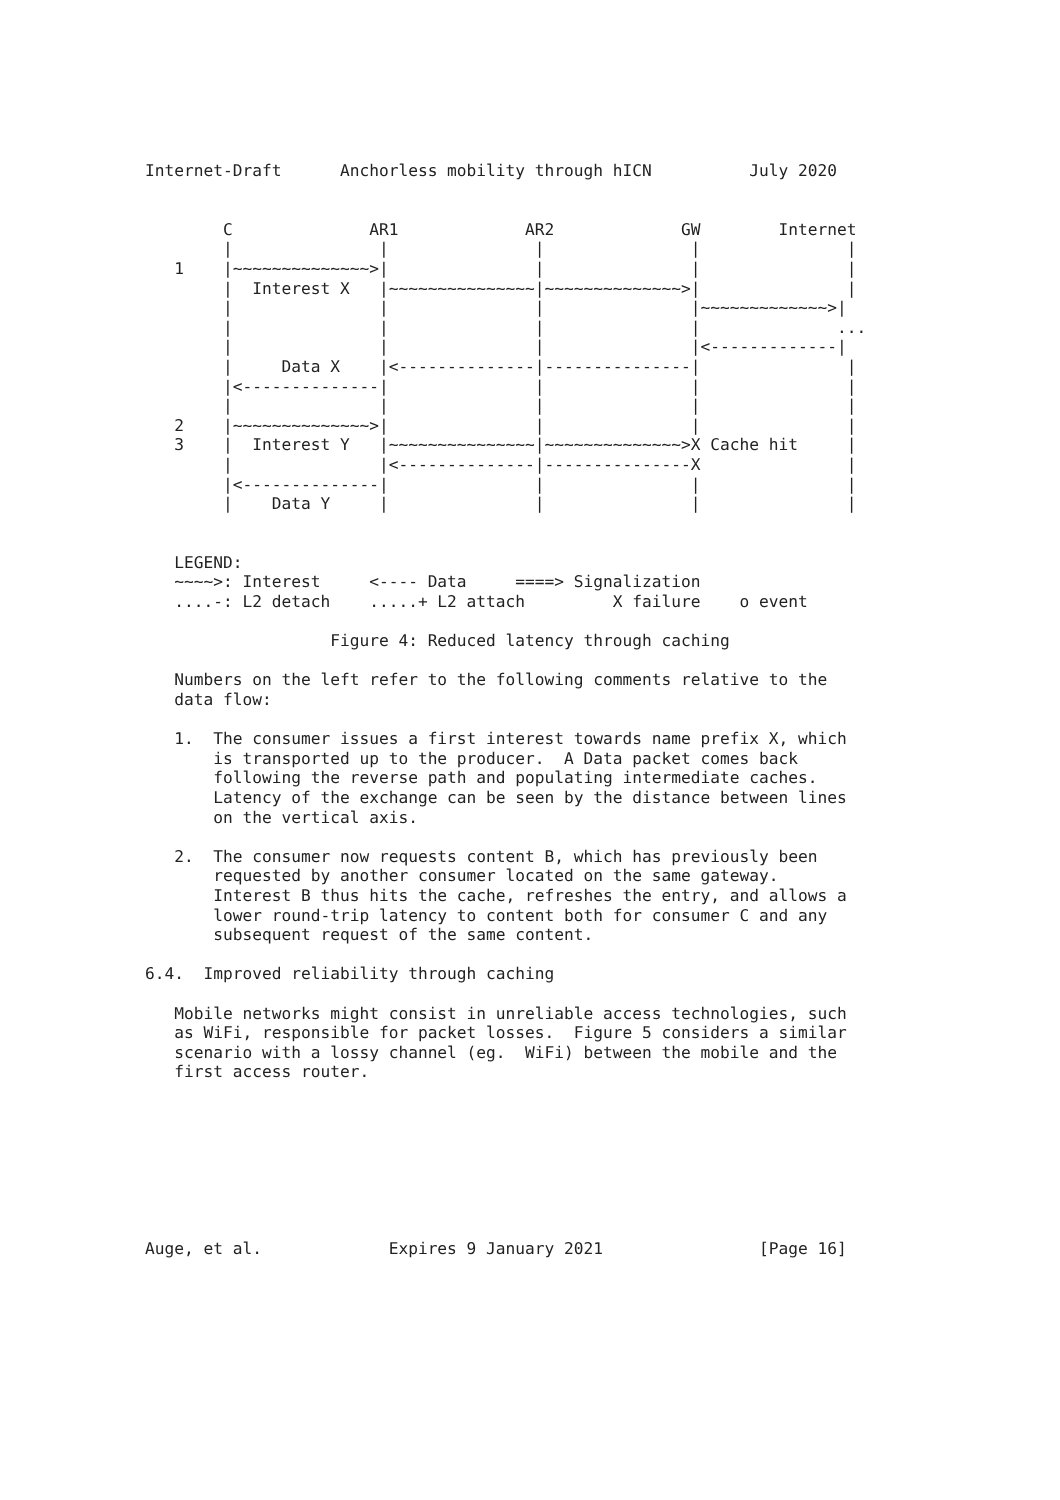Internet-Draft      Anchorless mobility through hICN          July 2020


        C              AR1             AR2             GW        Internet
        |               |               |               |               |
   1    |~~~~~~~~~~~~~~>|               |               |               |
        |  Interest X   |~~~~~~~~~~~~~~~|~~~~~~~~~~~~~~>|               |
        |               |               |               |~~~~~~~~~~~~~>|
        |               |               |               |              ...
        |               |               |               |<-------------|
        |     Data X    |<--------------|---------------|               |
        |<--------------|               |               |               |
        |               |               |               |               |
   2    |~~~~~~~~~~~~~~>|               |               |               |
   3    |  Interest Y   |~~~~~~~~~~~~~~~|~~~~~~~~~~~~~~>X Cache hit     |
        |               |<--------------|---------------X               |
        |<--------------|               |               |               |
        |    Data Y     |               |               |               |


   LEGEND:
   ~~~~>: Interest     <---- Data     ====> Signalization
   ....-: L2 detach    .....+ L2 attach         X failure    o event

                   Figure 4: Reduced latency through caching

   Numbers on the left refer to the following comments relative to the
   data flow:

   1.  The consumer issues a first interest towards name prefix X, which
       is transported up to the producer.  A Data packet comes back
       following the reverse path and populating intermediate caches.
       Latency of the exchange can be seen by the distance between lines
       on the vertical axis.

   2.  The consumer now requests content B, which has previously been
       requested by another consumer located on the same gateway.
       Interest B thus hits the cache, refreshes the entry, and allows a
       lower round-trip latency to content both for consumer C and any
       subsequent request of the same content.

6.4.  Improved reliability through caching

   Mobile networks might consist in unreliable access technologies, such
   as WiFi, responsible for packet losses.  Figure 5 considers a similar
   scenario with a lossy channel (eg.  WiFi) between the mobile and the
   first access router.








Auge, et al.             Expires 9 January 2021                [Page 16]